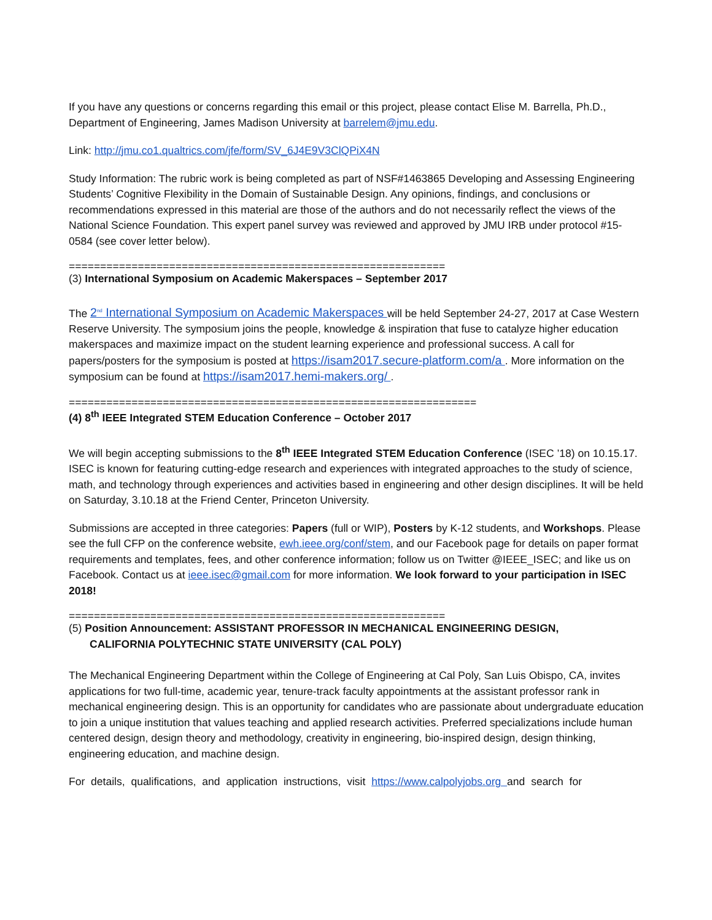If you have any questions or concerns regarding this email or this project, please contact Elise M. Barrella, Ph.D., Department of Engineering, James Madison University at barrelem@jmu.edu.
Link: http://jmu.co1.qualtrics.com/jfe/form/SV_6J4E9V3ClQPiX4N
Study Information: The rubric work is being completed as part of NSF#1463865 Developing and Assessing Engineering Students’ Cognitive Flexibility in the Domain of Sustainable Design. Any opinions, findings, and conclusions or recommendations expressed in this material are those of the authors and do not necessarily reflect the views of the National Science Foundation. This expert panel survey was reviewed and approved by JMU IRB under protocol #15-0584 (see cover letter below).
============================================================
(3) International Symposium on Academic Makerspaces – September 2017
The 2<sup>nd</sup> International Symposium on Academic Makerspaces will be held September 24-27, 2017 at Case Western Reserve University. The symposium joins the people, knowledge & inspiration that fuse to catalyze higher education makerspaces and maximize impact on the student learning experience and professional success. A call for papers/posters for the symposium is posted at https://isam2017.secure-platform.com/a . More information on the symposium can be found at https://isam2017.hemi-makers.org/ .
=================================================================
(4) 8<sup>th</sup> IEEE Integrated STEM Education Conference – October 2017
We will begin accepting submissions to the 8<sup>th</sup> IEEE Integrated STEM Education Conference (ISEC ’18) on 10.15.17. ISEC is known for featuring cutting-edge research and experiences with integrated approaches to the study of science, math, and technology through experiences and activities based in engineering and other design disciplines. It will be held on Saturday, 3.10.18 at the Friend Center, Princeton University.
Submissions are accepted in three categories: Papers (full or WIP), Posters by K-12 students, and Workshops. Please see the full CFP on the conference website, ewh.ieee.org/conf/stem, and our Facebook page for details on paper format requirements and templates, fees, and other conference information; follow us on Twitter @IEEE_ISEC; and like us on Facebook. Contact us at ieee.isec@gmail.com for more information. We look forward to your participation in ISEC 2018!
============================================================
(5) Position Announcement: ASSISTANT PROFESSOR IN MECHANICAL ENGINEERING DESIGN,
CALIFORNIA POLYTECHNIC STATE UNIVERSITY (CAL POLY)
The Mechanical Engineering Department within the College of Engineering at Cal Poly, San Luis Obispo, CA, invites applications for two full-time, academic year, tenure-track faculty appointments at the assistant professor rank in mechanical engineering design. This is an opportunity for candidates who are passionate about undergraduate education to join a unique institution that values teaching and applied research activities. Preferred specializations include human centered design, design theory and methodology, creativity in engineering, bio-inspired design, design thinking, engineering education, and machine design.
For details, qualifications, and application instructions, visit https://www.calpolyjobs.org and search for